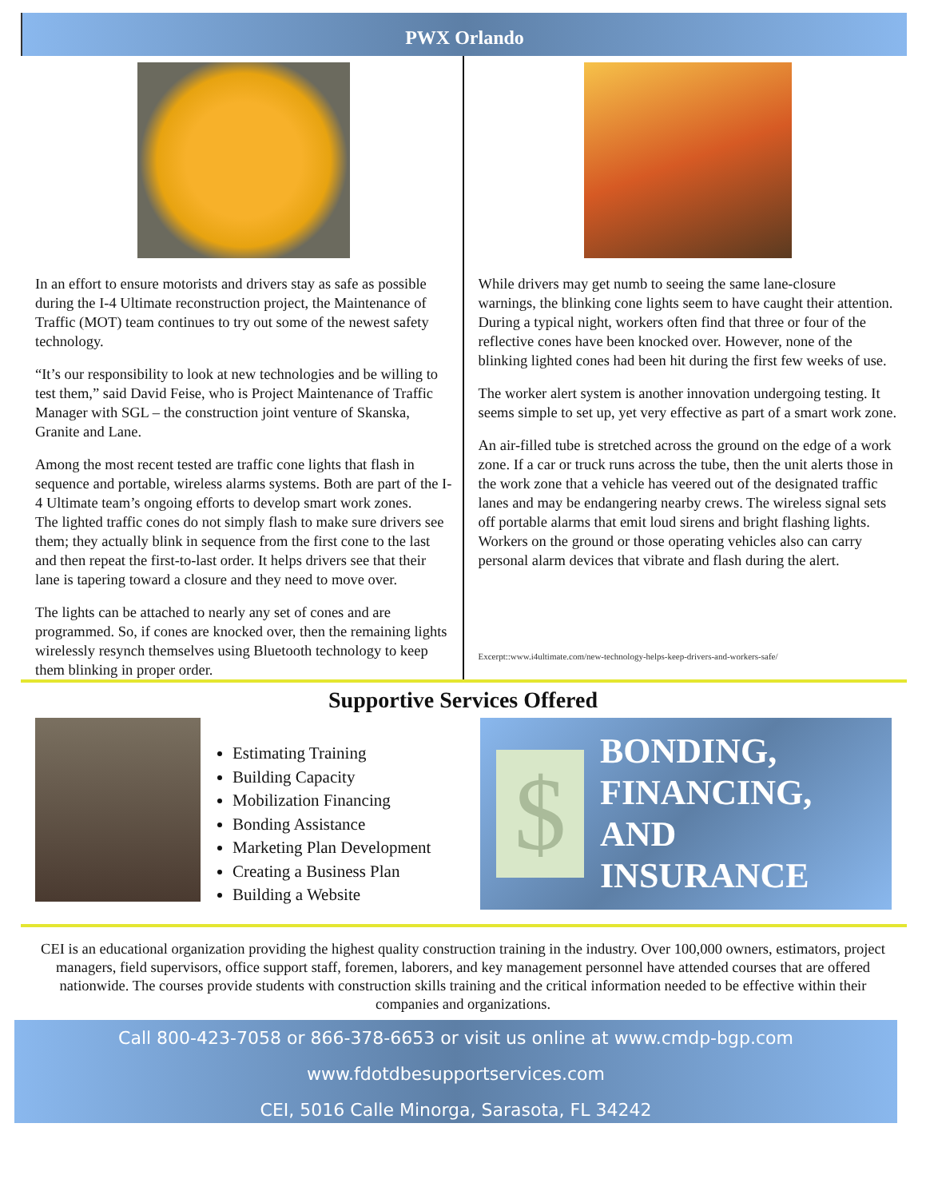PWX Orlando
In an effort to ensure motorists and drivers stay as safe as possible during the I-4 Ultimate reconstruction project, the Maintenance of Traffic (MOT) team continues to try out some of the newest safety technology.
“It’s our responsibility to look at new technologies and be willing to test them,” said David Feise, who is Project Maintenance of Traffic Manager with SGL – the construction joint venture of Skanska, Granite and Lane.
Among the most recent tested are traffic cone lights that flash in sequence and portable, wireless alarms systems. Both are part of the I-4 Ultimate team’s ongoing efforts to develop smart work zones.
The lighted traffic cones do not simply flash to make sure drivers see them; they actually blink in sequence from the first cone to the last and then repeat the first-to-last order. It helps drivers see that their lane is tapering toward a closure and they need to move over.
The lights can be attached to nearly any set of cones and are programmed. So, if cones are knocked over, then the remaining lights wirelessly resynch themselves using Bluetooth technology to keep them blinking in proper order.
While drivers may get numb to seeing the same lane-closure warnings, the blinking cone lights seem to have caught their attention. During a typical night, workers often find that three or four of the reflective cones have been knocked over. However, none of the blinking lighted cones had been hit during the first few weeks of use.
The worker alert system is another innovation undergoing testing. It seems simple to set up, yet very effective as part of a smart work zone.
An air-filled tube is stretched across the ground on the edge of a work zone. If a car or truck runs across the tube, then the unit alerts those in the work zone that a vehicle has veered out of the designated traffic lanes and may be endangering nearby crews. The wireless signal sets off portable alarms that emit loud sirens and bright flashing lights. Workers on the ground or those operating vehicles also can carry personal alarm devices that vibrate and flash during the alert.
Excerpt::www.i4ultimate.com/new-technology-helps-keep-drivers-and-workers-safe/
Supportive Services Offered
Estimating Training
Building Capacity
Mobilization Financing
Bonding Assistance
Marketing Plan Development
Creating a Business Plan
Building a Website
$
BONDING,
FINANCING,
AND
INSURANCE
CEI is an educational organization providing the highest quality construction training in the industry. Over 100,000 owners, estimators, project managers, field supervisors, office support staff, foremen, laborers, and key management personnel have attended courses that are offered nationwide. The courses provide students with construction skills training and the critical information needed to be effective within their companies and organizations.
Call 800-423-7058 or 866-378-6653 or visit us online at www.cmdp-bgp.com
www.fdotdbesupportservices.com
CEI, 5016 Calle Minorga, Sarasota, FL 34242